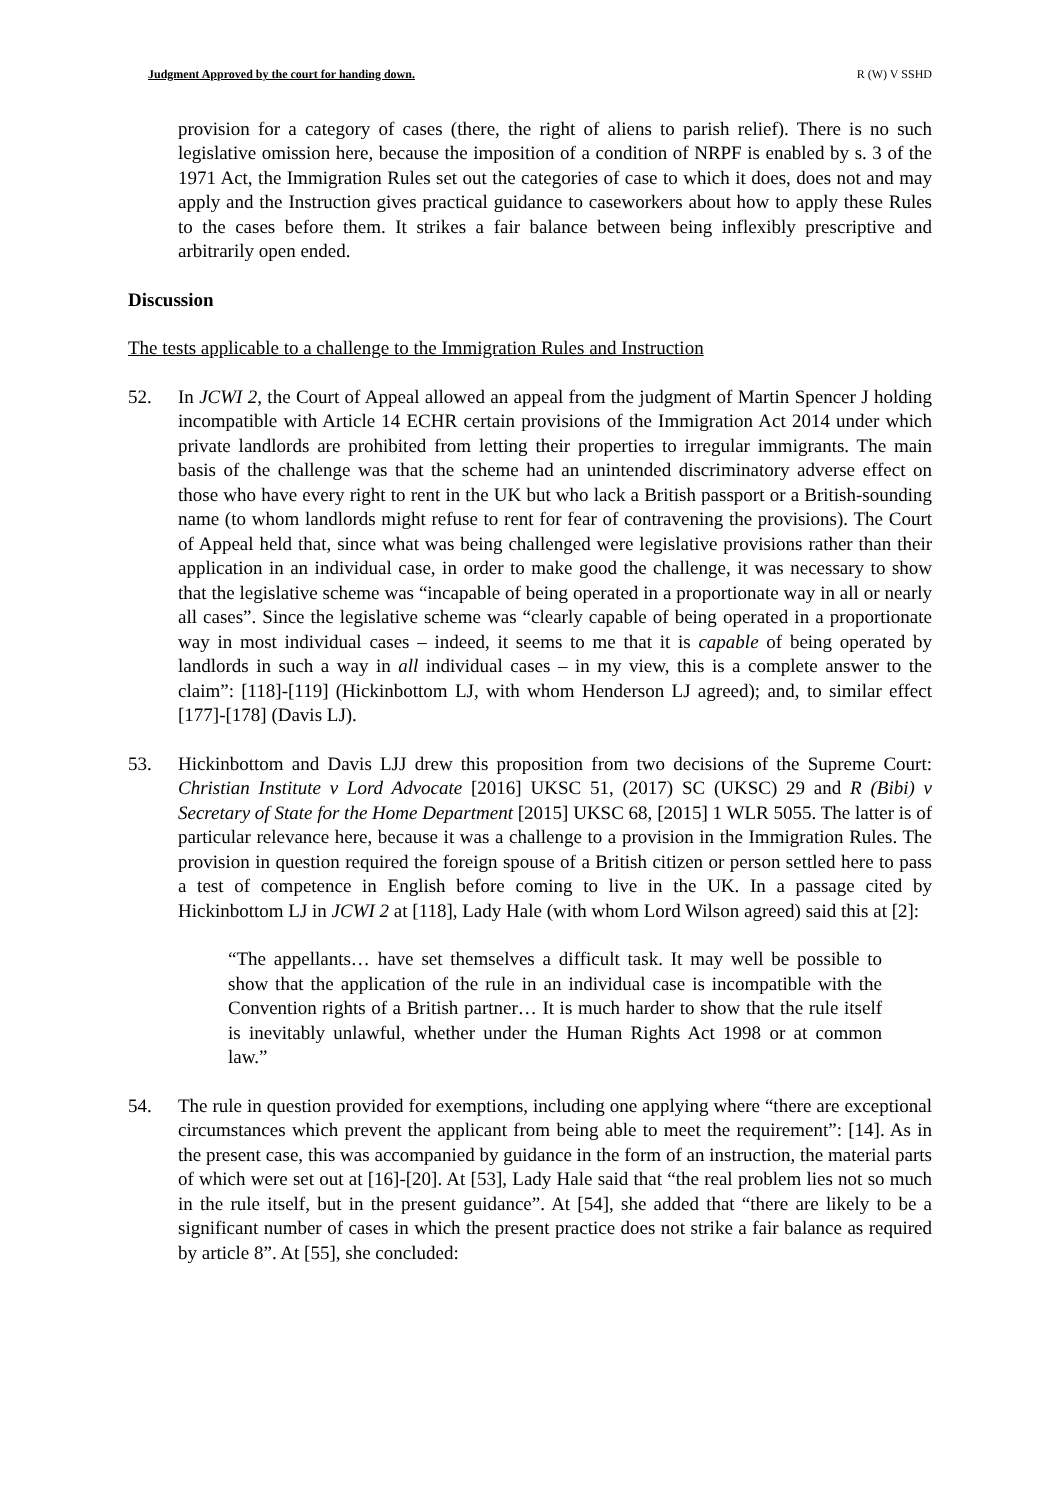Judgment Approved by the court for handing down. R (W) V SSHD
provision for a category of cases (there, the right of aliens to parish relief). There is no such legislative omission here, because the imposition of a condition of NRPF is enabled by s. 3 of the 1971 Act, the Immigration Rules set out the categories of case to which it does, does not and may apply and the Instruction gives practical guidance to caseworkers about how to apply these Rules to the cases before them. It strikes a fair balance between being inflexibly prescriptive and arbitrarily open ended.
Discussion
The tests applicable to a challenge to the Immigration Rules and Instruction
52. In JCWI 2, the Court of Appeal allowed an appeal from the judgment of Martin Spencer J holding incompatible with Article 14 ECHR certain provisions of the Immigration Act 2014 under which private landlords are prohibited from letting their properties to irregular immigrants. The main basis of the challenge was that the scheme had an unintended discriminatory adverse effect on those who have every right to rent in the UK but who lack a British passport or a British-sounding name (to whom landlords might refuse to rent for fear of contravening the provisions). The Court of Appeal held that, since what was being challenged were legislative provisions rather than their application in an individual case, in order to make good the challenge, it was necessary to show that the legislative scheme was “incapable of being operated in a proportionate way in all or nearly all cases”. Since the legislative scheme was “clearly capable of being operated in a proportionate way in most individual cases – indeed, it seems to me that it is capable of being operated by landlords in such a way in all individual cases – in my view, this is a complete answer to the claim”: [118]-[119] (Hickinbottom LJ, with whom Henderson LJ agreed); and, to similar effect [177]-[178] (Davis LJ).
53. Hickinbottom and Davis LJJ drew this proposition from two decisions of the Supreme Court: Christian Institute v Lord Advocate [2016] UKSC 51, (2017) SC (UKSC) 29 and R (Bibi) v Secretary of State for the Home Department [2015] UKSC 68, [2015] 1 WLR 5055. The latter is of particular relevance here, because it was a challenge to a provision in the Immigration Rules. The provision in question required the foreign spouse of a British citizen or person settled here to pass a test of competence in English before coming to live in the UK. In a passage cited by Hickinbottom LJ in JCWI 2 at [118], Lady Hale (with whom Lord Wilson agreed) said this at [2]:
“The appellants… have set themselves a difficult task. It may well be possible to show that the application of the rule in an individual case is incompatible with the Convention rights of a British partner… It is much harder to show that the rule itself is inevitably unlawful, whether under the Human Rights Act 1998 or at common law.”
54. The rule in question provided for exemptions, including one applying where “there are exceptional circumstances which prevent the applicant from being able to meet the requirement”: [14]. As in the present case, this was accompanied by guidance in the form of an instruction, the material parts of which were set out at [16]-[20]. At [53], Lady Hale said that “the real problem lies not so much in the rule itself, but in the present guidance”. At [54], she added that “there are likely to be a significant number of cases in which the present practice does not strike a fair balance as required by article 8”. At [55], she concluded: